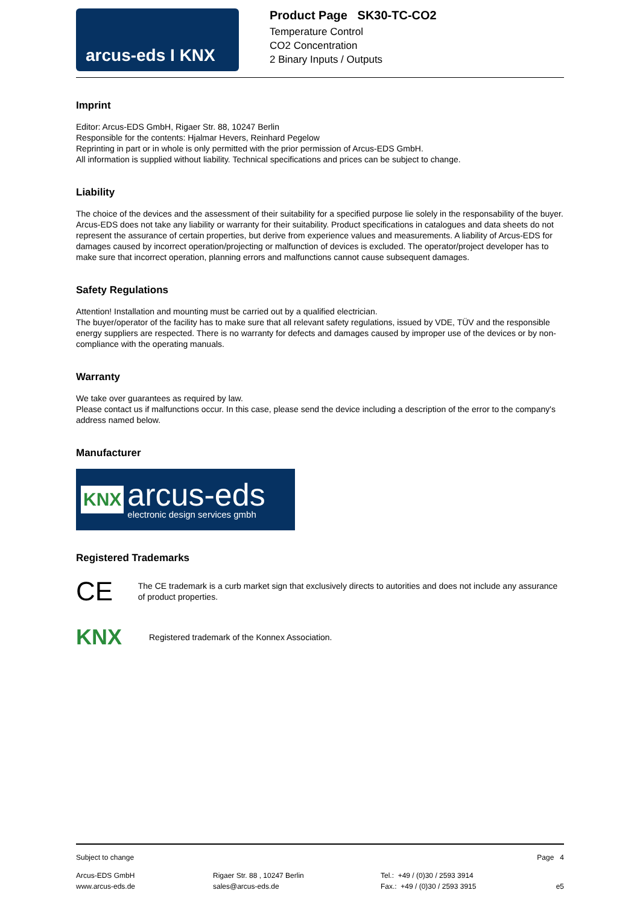arcus-eds I KNX
Product Page SK30-TC-CO2
Temperature Control
CO2 Concentration
2 Binary Inputs / Outputs
Imprint
Editor: Arcus-EDS GmbH, Rigaer Str. 88, 10247 Berlin
Responsible for the contents: Hjalmar Hevers, Reinhard Pegelow
Reprinting in part or in whole is only permitted with the prior permission of Arcus-EDS GmbH.
All information is supplied without liability. Technical specifications and prices can be subject to change.
Liability
The choice of the devices and the assessment of their suitability for a specified purpose lie solely in the responsability of the buyer. Arcus-EDS does not take any liability or warranty for their suitability. Product specifications in catalogues and data sheets do not represent the assurance of certain properties, but derive from experience values and measurements. A liability of Arcus-EDS for damages caused by incorrect operation/projecting or malfunction of devices is excluded. The operator/project developer has to make sure that incorrect operation, planning errors and malfunctions cannot cause subsequent damages.
Safety Regulations
Attention! Installation and mounting must be carried out by a qualified electrician.
The buyer/operator of the facility has to make sure that all relevant safety regulations, issued by VDE, TÜV and the responsible energy suppliers are respected. There is no warranty for defects and damages caused by improper use of the devices or by non-compliance with the operating manuals.
Warranty
We take over guarantees as required by law.
Please contact us if malfunctions occur. In this case, please send the device including a description of the error to the company's address named below.
Manufacturer
KNX
arcus-eds
electronic design services gmbh
Registered Trademarks
CE
The CE trademark is a curb market sign that exclusively directs to autorities and does not include any assurance of product properties.
KNX
Registered trademark of the Konnex Association.
Subject to change Page 4
Arcus-EDS GmbH
www.arcus-eds.de Rigaer Str. 88 , 10247 Berlin
sales@arcus-eds.de Tel.: +49 / (0)30 / 2593 3914
Fax.: +49 / (0)30 / 2593 3915
e5